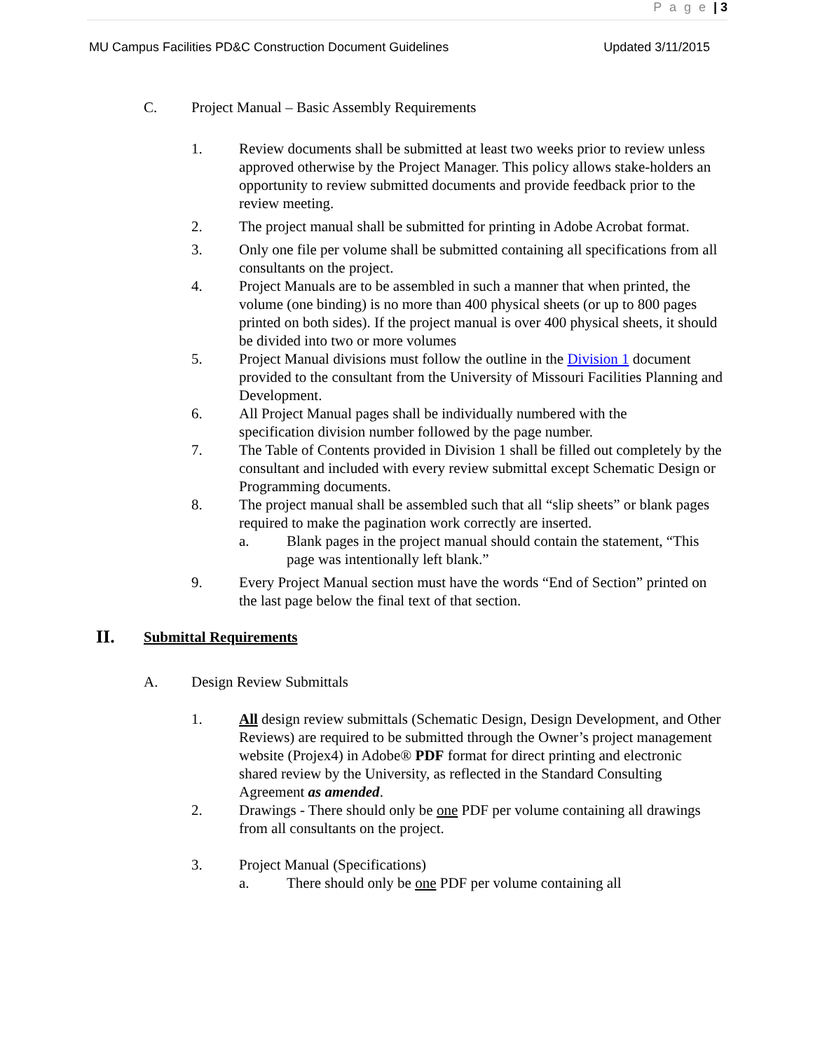P a g e | 3
MU Campus Facilities PD&C Construction Document Guidelines Updated 3/11/2015
C. Project Manual – Basic Assembly Requirements
1. Review documents shall be submitted at least two weeks prior to review unless approved otherwise by the Project Manager. This policy allows stake-holders an opportunity to review submitted documents and provide feedback prior to the review meeting.
2. The project manual shall be submitted for printing in Adobe Acrobat format.
3. Only one file per volume shall be submitted containing all specifications from all consultants on the project.
4. Project Manuals are to be assembled in such a manner that when printed, the volume (one binding) is no more than 400 physical sheets (or up to 800 pages printed on both sides). If the project manual is over 400 physical sheets, it should be divided into two or more volumes
5. Project Manual divisions must follow the outline in the Division 1 document provided to the consultant from the University of Missouri Facilities Planning and Development.
6. All Project Manual pages shall be individually numbered with the specification division number followed by the page number.
7. The Table of Contents provided in Division 1 shall be filled out completely by the consultant and included with every review submittal except Schematic Design or Programming documents.
8. The project manual shall be assembled such that all “slip sheets” or blank pages required to make the pagination work correctly are inserted.
a. Blank pages in the project manual should contain the statement, “This page was intentionally left blank.”
9. Every Project Manual section must have the words “End of Section” printed on the last page below the final text of that section.
II. Submittal Requirements
A. Design Review Submittals
1. All design review submittals (Schematic Design, Design Development, and Other Reviews) are required to be submitted through the Owner’s project management website (Projex4) in Adobe® PDF format for direct printing and electronic shared review by the University, as reflected in the Standard Consulting Agreement as amended.
2. Drawings - There should only be one PDF per volume containing all drawings from all consultants on the project.
3. Project Manual (Specifications)
a. There should only be one PDF per volume containing all